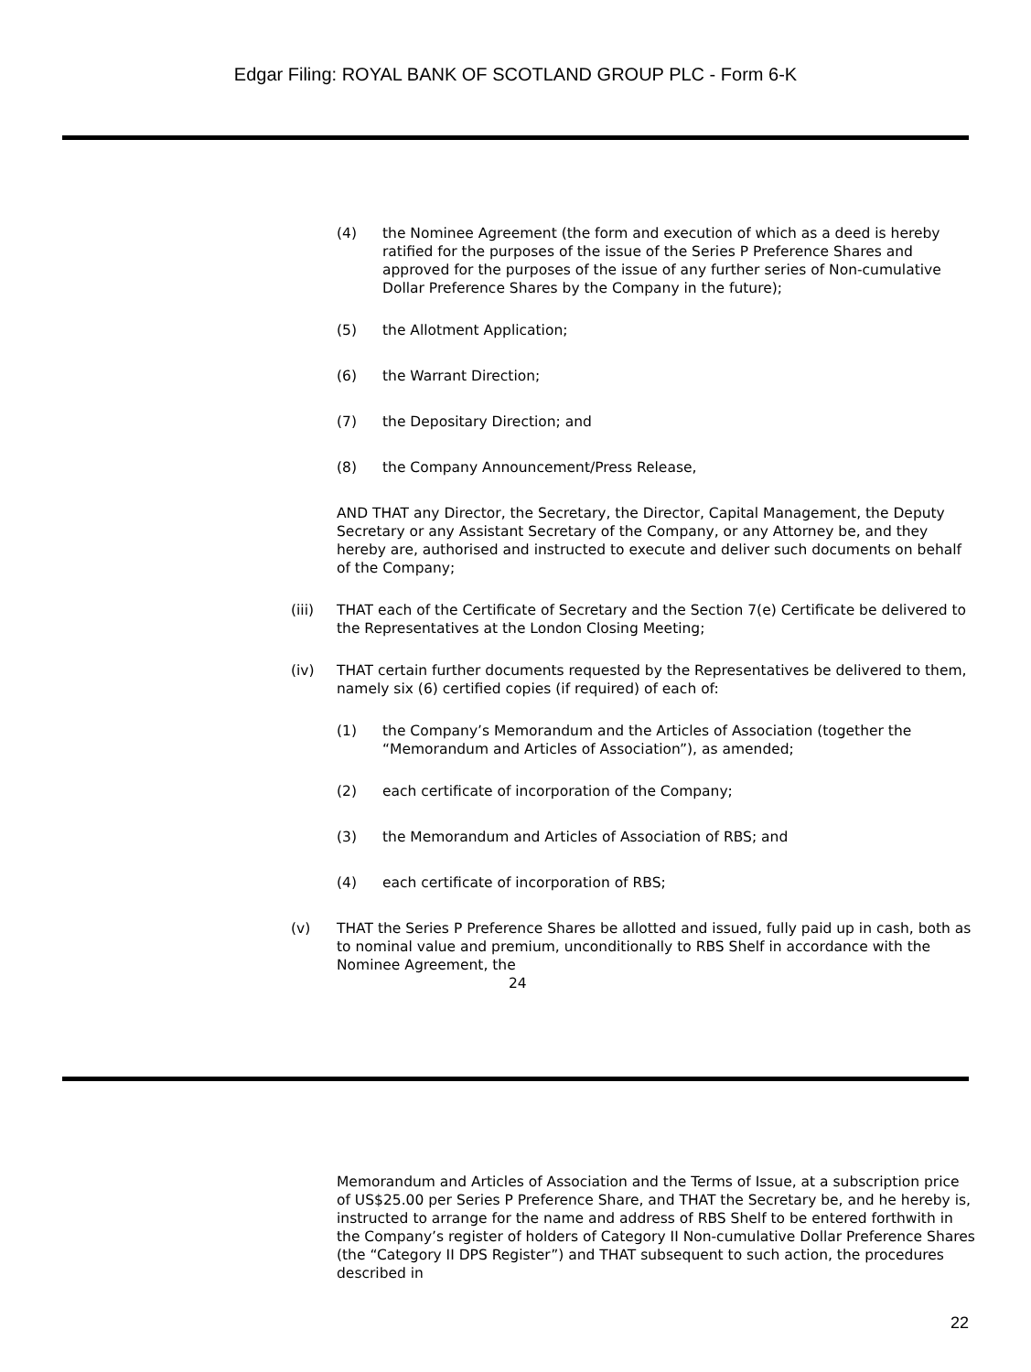Edgar Filing: ROYAL BANK OF SCOTLAND GROUP PLC - Form 6-K
(4) the Nominee Agreement (the form and execution of which as a deed is hereby ratified for the purposes of the issue of the Series P Preference Shares and approved for the purposes of the issue of any further series of Non-cumulative Dollar Preference Shares by the Company in the future);
(5) the Allotment Application;
(6) the Warrant Direction;
(7) the Depositary Direction; and
(8) the Company Announcement/Press Release,
AND THAT any Director, the Secretary, the Director, Capital Management, the Deputy Secretary or any Assistant Secretary of the Company, or any Attorney be, and they hereby are, authorised and instructed to execute and deliver such documents on behalf of the Company;
(iii) THAT each of the Certificate of Secretary and the Section 7(e) Certificate be delivered to the Representatives at the London Closing Meeting;
(iv) THAT certain further documents requested by the Representatives be delivered to them, namely six (6) certified copies (if required) of each of:
(1) the Company’s Memorandum and the Articles of Association (together the “Memorandum and Articles of Association”), as amended;
(2) each certificate of incorporation of the Company;
(3) the Memorandum and Articles of Association of RBS; and
(4) each certificate of incorporation of RBS;
(v) THAT the Series P Preference Shares be allotted and issued, fully paid up in cash, both as to nominal value and premium, unconditionally to RBS Shelf in accordance with the Nominee Agreement, the
24
Memorandum and Articles of Association and the Terms of Issue, at a subscription price of US$25.00 per Series P Preference Share, and THAT the Secretary be, and he hereby is, instructed to arrange for the name and address of RBS Shelf to be entered forthwith in the Company’s register of holders of Category II Non-cumulative Dollar Preference Shares (the “Category II DPS Register”) and THAT subsequent to such action, the procedures described in
22